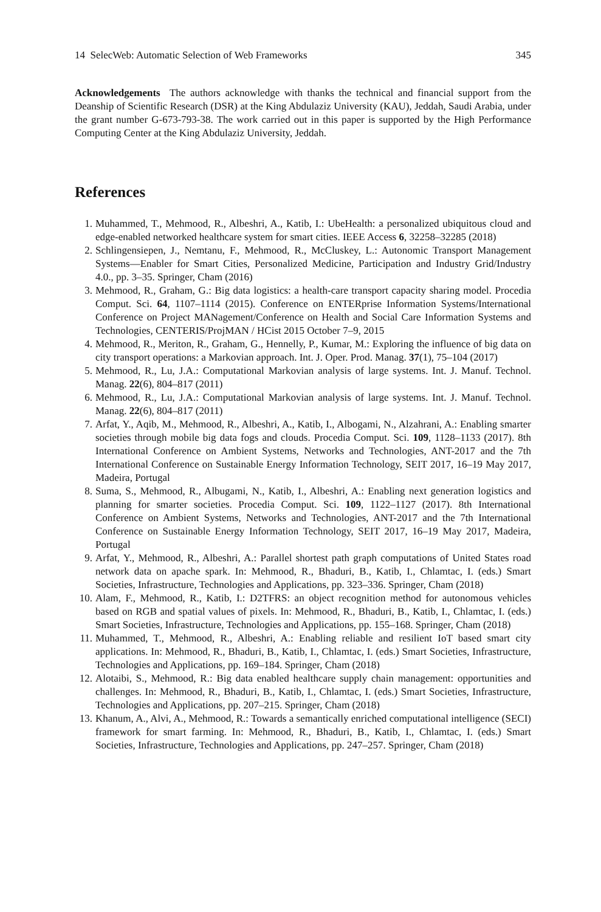14 SelecWeb: Automatic Selection of Web Frameworks 345
Acknowledgements The authors acknowledge with thanks the technical and financial support from the Deanship of Scientific Research (DSR) at the King Abdulaziz University (KAU), Jeddah, Saudi Arabia, under the grant number G-673-793-38. The work carried out in this paper is supported by the High Performance Computing Center at the King Abdulaziz University, Jeddah.
References
1. Muhammed, T., Mehmood, R., Albeshri, A., Katib, I.: UbeHealth: a personalized ubiquitous cloud and edge-enabled networked healthcare system for smart cities. IEEE Access 6, 32258–32285 (2018)
2. Schlingensiepen, J., Nemtanu, F., Mehmood, R., McCluskey, L.: Autonomic Transport Management Systems—Enabler for Smart Cities, Personalized Medicine, Participation and Industry Grid/Industry 4.0., pp. 3–35. Springer, Cham (2016)
3. Mehmood, R., Graham, G.: Big data logistics: a health-care transport capacity sharing model. Procedia Comput. Sci. 64, 1107–1114 (2015). Conference on ENTERprise Information Systems/International Conference on Project MANagement/Conference on Health and Social Care Information Systems and Technologies, CENTERIS/ProjMAN / HCist 2015 October 7–9, 2015
4. Mehmood, R., Meriton, R., Graham, G., Hennelly, P., Kumar, M.: Exploring the influence of big data on city transport operations: a Markovian approach. Int. J. Oper. Prod. Manag. 37(1), 75–104 (2017)
5. Mehmood, R., Lu, J.A.: Computational Markovian analysis of large systems. Int. J. Manuf. Technol. Manag. 22(6), 804–817 (2011)
6. Mehmood, R., Lu, J.A.: Computational Markovian analysis of large systems. Int. J. Manuf. Technol. Manag. 22(6), 804–817 (2011)
7. Arfat, Y., Aqib, M., Mehmood, R., Albeshri, A., Katib, I., Albogami, N., Alzahrani, A.: Enabling smarter societies through mobile big data fogs and clouds. Procedia Comput. Sci. 109, 1128–1133 (2017). 8th International Conference on Ambient Systems, Networks and Technologies, ANT-2017 and the 7th International Conference on Sustainable Energy Information Technology, SEIT 2017, 16–19 May 2017, Madeira, Portugal
8. Suma, S., Mehmood, R., Albugami, N., Katib, I., Albeshri, A.: Enabling next generation logistics and planning for smarter societies. Procedia Comput. Sci. 109, 1122–1127 (2017). 8th International Conference on Ambient Systems, Networks and Technologies, ANT-2017 and the 7th International Conference on Sustainable Energy Information Technology, SEIT 2017, 16–19 May 2017, Madeira, Portugal
9. Arfat, Y., Mehmood, R., Albeshri, A.: Parallel shortest path graph computations of United States road network data on apache spark. In: Mehmood, R., Bhaduri, B., Katib, I., Chlamtac, I. (eds.) Smart Societies, Infrastructure, Technologies and Applications, pp. 323–336. Springer, Cham (2018)
10. Alam, F., Mehmood, R., Katib, I.: D2TFRS: an object recognition method for autonomous vehicles based on RGB and spatial values of pixels. In: Mehmood, R., Bhaduri, B., Katib, I., Chlamtac, I. (eds.) Smart Societies, Infrastructure, Technologies and Applications, pp. 155–168. Springer, Cham (2018)
11. Muhammed, T., Mehmood, R., Albeshri, A.: Enabling reliable and resilient IoT based smart city applications. In: Mehmood, R., Bhaduri, B., Katib, I., Chlamtac, I. (eds.) Smart Societies, Infrastructure, Technologies and Applications, pp. 169–184. Springer, Cham (2018)
12. Alotaibi, S., Mehmood, R.: Big data enabled healthcare supply chain management: opportunities and challenges. In: Mehmood, R., Bhaduri, B., Katib, I., Chlamtac, I. (eds.) Smart Societies, Infrastructure, Technologies and Applications, pp. 207–215. Springer, Cham (2018)
13. Khanum, A., Alvi, A., Mehmood, R.: Towards a semantically enriched computational intelligence (SECI) framework for smart farming. In: Mehmood, R., Bhaduri, B., Katib, I., Chlamtac, I. (eds.) Smart Societies, Infrastructure, Technologies and Applications, pp. 247–257. Springer, Cham (2018)